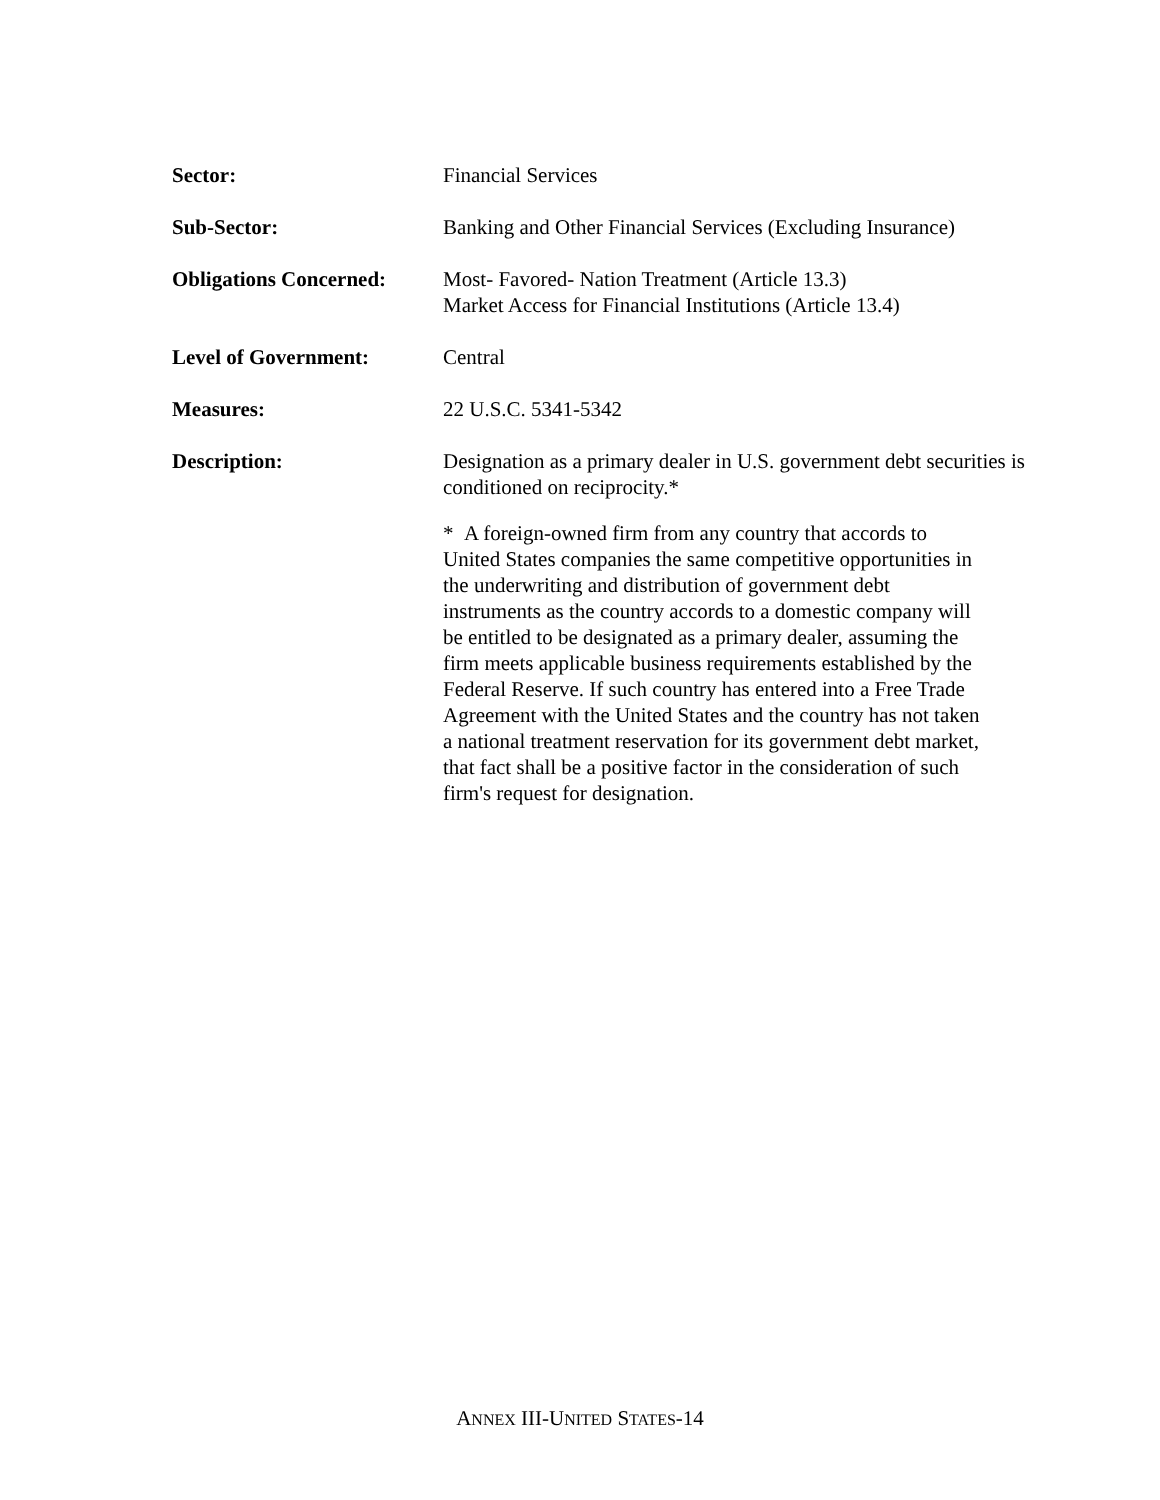Sector: Financial Services
Sub-Sector: Banking and Other Financial Services (Excluding Insurance)
Obligations Concerned:
Most- Favored- Nation Treatment (Article 13.3)
Market Access for Financial Institutions (Article 13.4)
Level of Government: Central
Measures: 22 U.S.C. 5341-5342
Description: Designation as a primary dealer in U.S. government debt securities is conditioned on reciprocity.*
* A foreign-owned firm from any country that accords to United States companies the same competitive opportunities in the underwriting and distribution of government debt instruments as the country accords to a domestic company will be entitled to be designated as a primary dealer, assuming the firm meets applicable business requirements established by the Federal Reserve. If such country has entered into a Free Trade Agreement with the United States and the country has not taken a national treatment reservation for its government debt market, that fact shall be a positive factor in the consideration of such firm's request for designation.
ANNEX III-UNITED STATES-14